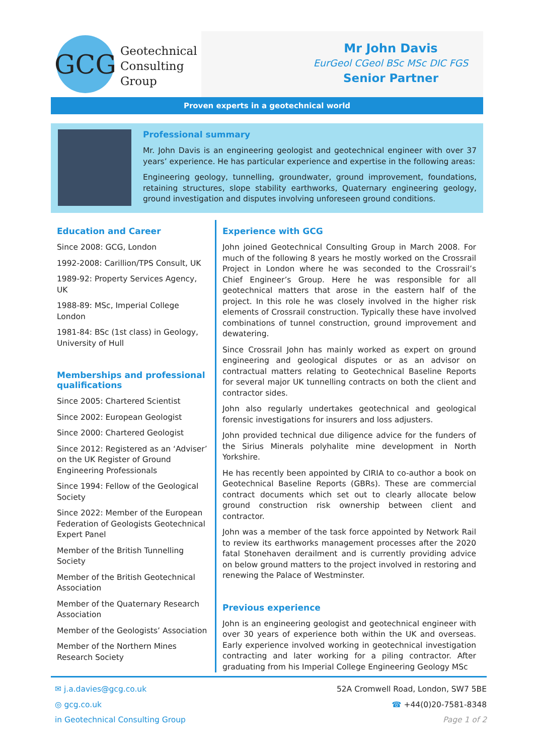GCG
Geotechnical
Consulting
Group
Mr John Davis
EurGeol CGeol BSc MSc DIC FGS
Senior Partner
Proven experts in a geotechnical world
Professional summary
Mr. John Davis is an engineering geologist and geotechnical engineer with over 37 years’ experience. He has particular experience and expertise in the following areas:
Engineering geology, tunnelling, groundwater, ground improvement, foundations, retaining structures, slope stability earthworks, Quaternary engineering geology, ground investigation and disputes involving unforeseen ground conditions.
Education and Career
Since 2008: GCG, London
1992-2008: Carillion/TPS Consult, UK
1989-92: Property Services Agency, UK
1988-89: MSc, Imperial College London
1981-84: BSc (1st class) in Geology, University of Hull
Memberships and professional qualifications
Since 2005: Chartered Scientist
Since 2002: European Geologist
Since 2000: Chartered Geologist
Since 2012: Registered as an ‘Adviser’ on the UK Register of Ground Engineering Professionals
Since 1994: Fellow of the Geological Society
Since 2022: Member of the European Federation of Geologists Geotechnical Expert Panel
Member of the British Tunnelling Society
Member of the British Geotechnical Association
Member of the Quaternary Research Association
Member of the Geologists’ Association
Member of the Northern Mines Research Society
Experience with GCG
John joined Geotechnical Consulting Group in March 2008. For much of the following 8 years he mostly worked on the Crossrail Project in London where he was seconded to the Crossrail’s Chief Engineer’s Group. Here he was responsible for all geotechnical matters that arose in the eastern half of the project. In this role he was closely involved in the higher risk elements of Crossrail construction. Typically these have involved combinations of tunnel construction, ground improvement and dewatering.
Since Crossrail John has mainly worked as expert on ground engineering and geological disputes or as an advisor on contractual matters relating to Geotechnical Baseline Reports for several major UK tunnelling contracts on both the client and contractor sides.
John also regularly undertakes geotechnical and geological forensic investigations for insurers and loss adjusters.
John provided technical due diligence advice for the funders of the Sirius Minerals polyhalite mine development in North Yorkshire.
He has recently been appointed by CIRIA to co-author a book on Geotechnical Baseline Reports (GBRs). These are commercial contract documents which set out to clearly allocate below ground construction risk ownership between client and contractor.
John was a member of the task force appointed by Network Rail to review its earthworks management processes after the 2020 fatal Stonehaven derailment and is currently providing advice on below ground matters to the project involved in restoring and renewing the Palace of Westminster.
Previous experience
John is an engineering geologist and geotechnical engineer with over 30 years of experience both within the UK and overseas. Early experience involved working in geotechnical investigation contracting and later working for a piling contractor. After graduating from his Imperial College Engineering Geology MSc
✉ j.a.davies@gcg.co.uk
◎ gcg.co.uk
in Geotechnical Consulting Group
52A Cromwell Road, London, SW7 5BE
☎ +44(0)20-7581-8348
Page 1 of 2